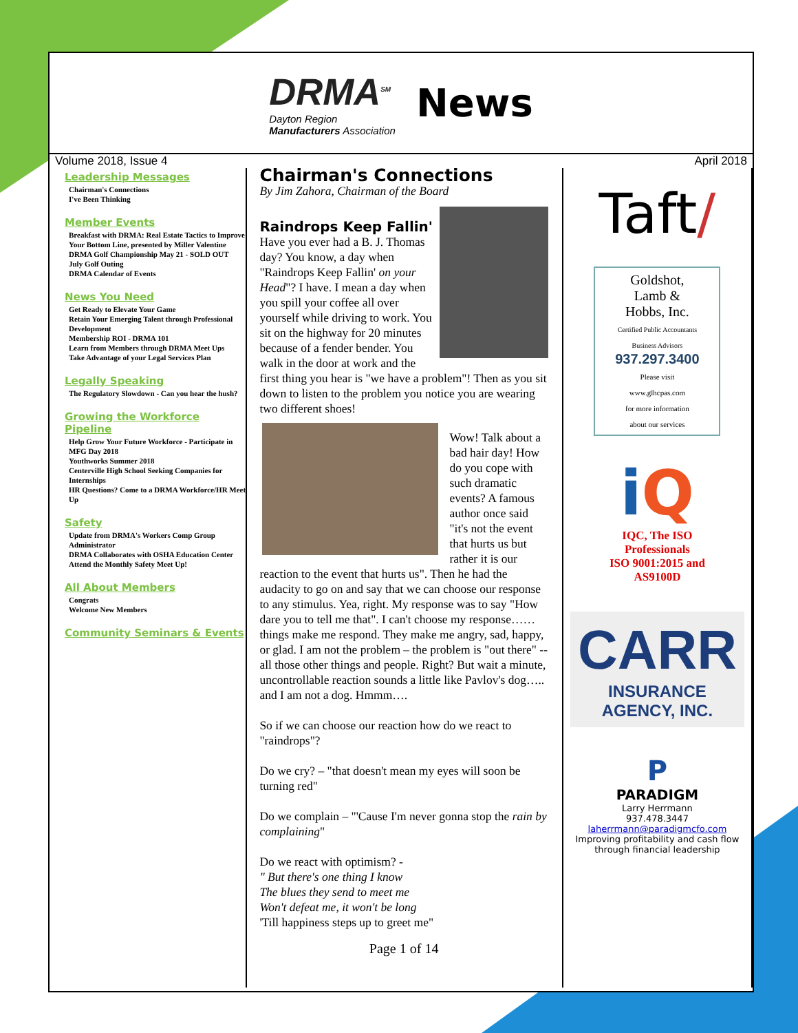DRMA<sup>SM</sup>
Dayton Region
Manufacturers Association
News
Volume 2018, Issue 4 April 2018
Leadership Messages
Chairman's Connections
I've Been Thinking
Member Events
Breakfast with DRMA: Real Estate Tactics to Improve Your Bottom Line, presented by Miller Valentine
DRMA Golf Championship May 21 - SOLD OUT
July Golf Outing
DRMA Calendar of Events
News You Need
Get Ready to Elevate Your Game
Retain Your Emerging Talent through Professional Development
Membership ROI - DRMA 101
Learn from Members through DRMA Meet Ups
Take Advantage of your Legal Services Plan
Legally Speaking
The Regulatory Slowdown - Can you hear the hush?
Growing the Workforce Pipeline
Help Grow Your Future Workforce - Participate in MFG Day 2018
Youthworks Summer 2018
Centerville High School Seeking Companies for Internships
HR Questions? Come to a DRMA Workforce/HR Meet Up
Safety
Update from DRMA's Workers Comp Group Administrator
DRMA Collaborates with OSHA Education Center
Attend the Monthly Safety Meet Up!
All About Members
Congrats
Welcome New Members
Community Seminars & Events
Chairman's Connections
By Jim Zahora, Chairman of the Board
Raindrops Keep Fallin'
Have you ever had a B. J. Thomas day? You know, a day when "Raindrops Keep Fallin' on your Head"? I have. I mean a day when you spill your coffee all over yourself while driving to work. You sit on the highway for 20 minutes because of a fender bender. You walk in the door at work and the first thing you hear is "we have a problem"! Then as you sit down to listen to the problem you notice you are wearing two different shoes!
Wow! Talk about a bad hair day! How do you cope with such dramatic events? A famous author once said "it's not the event that hurts us but rather it is our reaction to the event that hurts us". Then he had the audacity to go on and say that we can choose our response to any stimulus. Yea, right. My response was to say "How dare you to tell me that". I can't choose my response……things make me respond. They make me angry, sad, happy, or glad. I am not the problem – the problem is "out there" -- all those other things and people. Right? But wait a minute, uncontrollable reaction sounds a little like Pavlov's dog….. and I am not a dog. Hmmm….
So if we can choose our reaction how do we react to "raindrops"?
Do we cry? – "that doesn't mean my eyes will soon be turning red"
Do we complain – "'Cause I'm never gonna stop the rain by complaining"
Do we react with optimism? -
" But there's one thing I know
The blues they send to meet me
Won't defeat me, it won't be long
'Till happiness steps up to greet me"
Page 1 of 14
Taft/
Goldshot,
Lamb &
Hobbs, Inc.
Certified Public Accountants
Business Advisors
937.297.3400
Please visit
www.glhcpas.com
for more information
about our services
i Q
IQC, The ISO
Professionals
ISO 9001:2015 and
AS9100D
CARR
INSURANCE AGENCY, INC.
P
PARADIGM
Larry Herrmann
937.478.3447
laherrmann@paradigmcfo.com
Improving profitability and cash flow through financial leadership